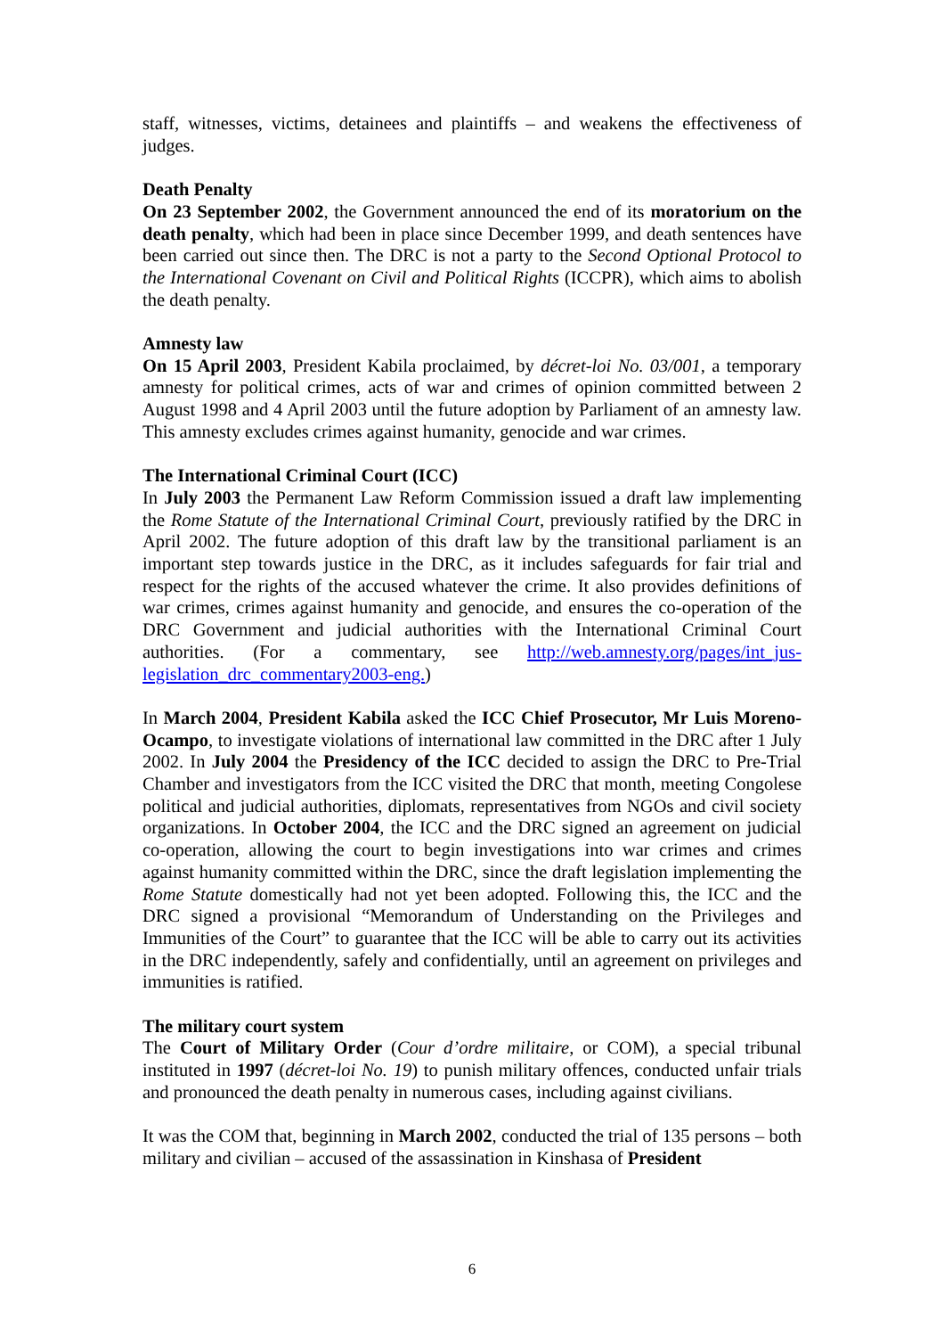staff, witnesses, victims, detainees and plaintiffs – and weakens the effectiveness of judges.
Death Penalty
On 23 September 2002, the Government announced the end of its moratorium on the death penalty, which had been in place since December 1999, and death sentences have been carried out since then. The DRC is not a party to the Second Optional Protocol to the International Covenant on Civil and Political Rights (ICCPR), which aims to abolish the death penalty.
Amnesty law
On 15 April 2003, President Kabila proclaimed, by décret-loi No. 03/001, a temporary amnesty for political crimes, acts of war and crimes of opinion committed between 2 August 1998 and 4 April 2003 until the future adoption by Parliament of an amnesty law. This amnesty excludes crimes against humanity, genocide and war crimes.
The International Criminal Court (ICC)
In July 2003 the Permanent Law Reform Commission issued a draft law implementing the Rome Statute of the International Criminal Court, previously ratified by the DRC in April 2002. The future adoption of this draft law by the transitional parliament is an important step towards justice in the DRC, as it includes safeguards for fair trial and respect for the rights of the accused whatever the crime. It also provides definitions of war crimes, crimes against humanity and genocide, and ensures the co-operation of the DRC Government and judicial authorities with the International Criminal Court authorities. (For a commentary, see http://web.amnesty.org/pages/int_jus-legislation_drc_commentary2003-eng.)
In March 2004, President Kabila asked the ICC Chief Prosecutor, Mr Luis Moreno-Ocampo, to investigate violations of international law committed in the DRC after 1 July 2002. In July 2004 the Presidency of the ICC decided to assign the DRC to Pre-Trial Chamber and investigators from the ICC visited the DRC that month, meeting Congolese political and judicial authorities, diplomats, representatives from NGOs and civil society organizations. In October 2004, the ICC and the DRC signed an agreement on judicial co-operation, allowing the court to begin investigations into war crimes and crimes against humanity committed within the DRC, since the draft legislation implementing the Rome Statute domestically had not yet been adopted. Following this, the ICC and the DRC signed a provisional “Memorandum of Understanding on the Privileges and Immunities of the Court” to guarantee that the ICC will be able to carry out its activities in the DRC independently, safely and confidentially, until an agreement on privileges and immunities is ratified.
The military court system
The Court of Military Order (Cour d’ordre militaire, or COM), a special tribunal instituted in 1997 (décret-loi No. 19) to punish military offences, conducted unfair trials and pronounced the death penalty in numerous cases, including against civilians.
It was the COM that, beginning in March 2002, conducted the trial of 135 persons – both military and civilian – accused of the assassination in Kinshasa of President
6